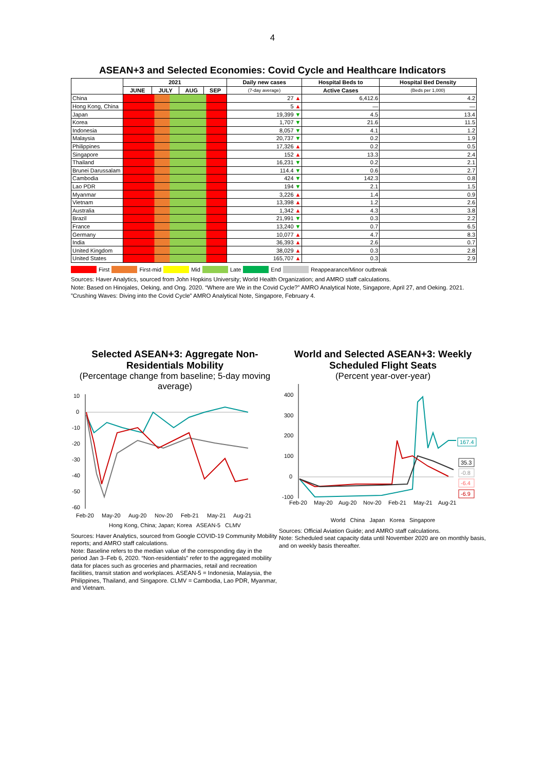4
ASEAN+3 and Selected Economies: Covid Cycle and Healthcare Indicators
| | 2021 | | | | Daily new cases | Hospital Beds to | Hospital Bed Density |
| --- | --- | --- | --- | --- | --- | --- | --- |
| | JUNE | JULY | AUG | SEP | (7-day average) | Active Cases | (Beds per 1,000) |
| China | | | | | 27 ▲ | 6,412.6 | 4.2 |
| Hong Kong, China | | | | | 5 ▲ | — | — |
| Japan | | | | | 19,399 ▼ | 4.5 | 13.4 |
| Korea | | | | | 1,707 ▼ | 21.6 | 11.5 |
| Indonesia | | | | | 8,057 ▼ | 4.1 | 1.2 |
| Malaysia | | | | | 20,737 ▼ | 0.2 | 1.9 |
| Philippines | | | | | 17,326 ▲ | 0.2 | 0.5 |
| Singapore | | | | | 152 ▲ | 13.3 | 2.4 |
| Thailand | | | | | 16,231 ▼ | 0.2 | 2.1 |
| Brunei Darussalam | | | | | 114.4 ▼ | 0.6 | 2.7 |
| Cambodia | | | | | 424 ▼ | 142.3 | 0.8 |
| Lao PDR | | | | | 194 ▼ | 2.1 | 1.5 |
| Myanmar | | | | | 3,226 ▲ | 1.4 | 0.9 |
| Vietnam | | | | | 13,398 ▲ | 1.2 | 2.6 |
| Australia | | | | | 1,342 ▲ | 4.3 | 3.8 |
| Brazil | | | | | 21,991 ▼ | 0.3 | 2.2 |
| France | | | | | 13,240 ▼ | 0.7 | 6.5 |
| Germany | | | | | 10,077 ▲ | 4.7 | 8.3 |
| India | | | | | 36,393 ▲ | 2.6 | 0.7 |
| United Kingdom | | | | | 38,029 ▲ | 0.3 | 2.8 |
| United States | | | | | 165,707 ▲ | 0.3 | 2.9 |
First First-mid Mid Late End Reappearance/Minor outbreak
Sources: Haver Analytics, sourced from John Hopkins University; World Health Organization; and AMRO staff calculations.
Note: Based on Hinojales, Oeking, and Ong. 2020. “Where are We in the Covid Cycle?” AMRO Analytical Note, Singapore, April 27, and Oeking. 2021. ”Crushing Waves: Diving into the Covid Cycle” AMRO Analytical Note, Singapore, February 4.
Selected ASEAN+3: Aggregate Non-Residentials Mobility
(Percentage change from baseline; 5-day moving average)
10
0
-10
-20
-30
-40
-50
-60
Feb-20
May-20
Aug-20
Nov-20
Feb-21
May-21
Aug-21
Hong Kong, China; Japan; Korea ASEAN-5 CLMV
Sources: Haver Analytics, sourced from Google COVID-19 Community Mobility reports; and AMRO staff calculations.
Note: Baseline refers to the median value of the corresponding day in the period Jan 3–Feb 6, 2020. “Non-residentials” refer to the aggregated mobility data for places such as groceries and pharmacies, retail and recreation facilities, transit station and workplaces. ASEAN-5 = Indonesia, Malaysia, the Philippines, Thailand, and Singapore. CLMV = Cambodia, Lao PDR, Myanmar, and Vietnam.
World and Selected ASEAN+3: Weekly Scheduled Flight Seats
(Percent year-over-year)
400
300
200
100
0
-100
Feb-20
May-20
Aug-20
Nov-20
Feb-21
May-21
Aug-21
167.4
35.3
-0.8
-6.4
-6.9
World China Japan Korea Singapore
Sources: Official Aviation Guide; and AMRO staff calculations.
Note: Scheduled seat capacity data until November 2020 are on monthly basis, and on weekly basis thereafter.